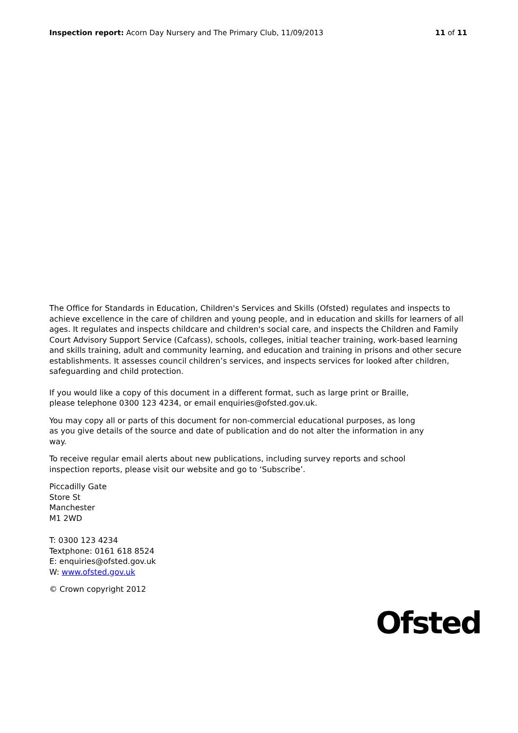Inspection report: Acorn Day Nursery and The Primary Club, 11/09/2013
11 of 11
The Office for Standards in Education, Children's Services and Skills (Ofsted) regulates and inspects to achieve excellence in the care of children and young people, and in education and skills for learners of all ages. It regulates and inspects childcare and children's social care, and inspects the Children and Family Court Advisory Support Service (Cafcass), schools, colleges, initial teacher training, work-based learning and skills training, adult and community learning, and education and training in prisons and other secure establishments. It assesses council children’s services, and inspects services for looked after children, safeguarding and child protection.
If you would like a copy of this document in a different format, such as large print or Braille,
please telephone 0300 123 4234, or email enquiries@ofsted.gov.uk.
You may copy all or parts of this document for non-commercial educational purposes, as long
as you give details of the source and date of publication and do not alter the information in any
way.
To receive regular email alerts about new publications, including survey reports and school
inspection reports, please visit our website and go to ‘Subscribe’.
Piccadilly Gate
Store St
Manchester
M1 2WD
T: 0300 123 4234
Textphone: 0161 618 8524
E: enquiries@ofsted.gov.uk
W: www.ofsted.gov.uk
© Crown copyright 2012
Ofsted